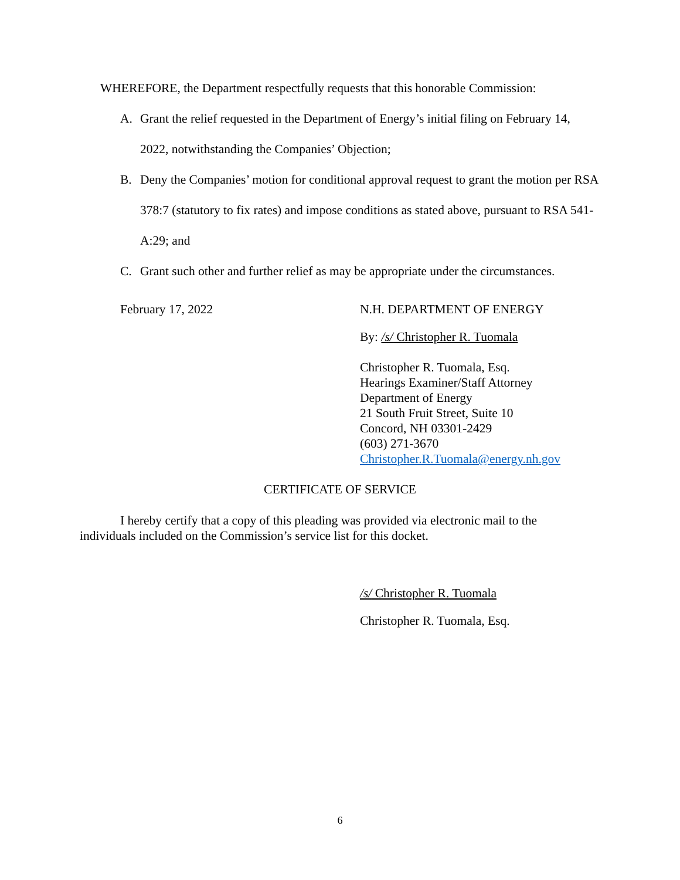WHEREFORE, the Department respectfully requests that this honorable Commission:
A. Grant the relief requested in the Department of Energy’s initial filing on February 14, 2022, notwithstanding the Companies’ Objection;
B. Deny the Companies’ motion for conditional approval request to grant the motion per RSA 378:7 (statutory to fix rates) and impose conditions as stated above, pursuant to RSA 541-A:29; and
C. Grant such other and further relief as may be appropriate under the circumstances.
February 17, 2022 N.H. DEPARTMENT OF ENERGY
By: /s/ Christopher R. Tuomala
Christopher R. Tuomala, Esq.
Hearings Examiner/Staff Attorney
Department of Energy
21 South Fruit Street, Suite 10
Concord, NH 03301-2429
(603) 271-3670
Christopher.R.Tuomala@energy.nh.gov
CERTIFICATE OF SERVICE
I hereby certify that a copy of this pleading was provided via electronic mail to the individuals included on the Commission’s service list for this docket.
/s/ Christopher R. Tuomala
Christopher R. Tuomala, Esq.
6